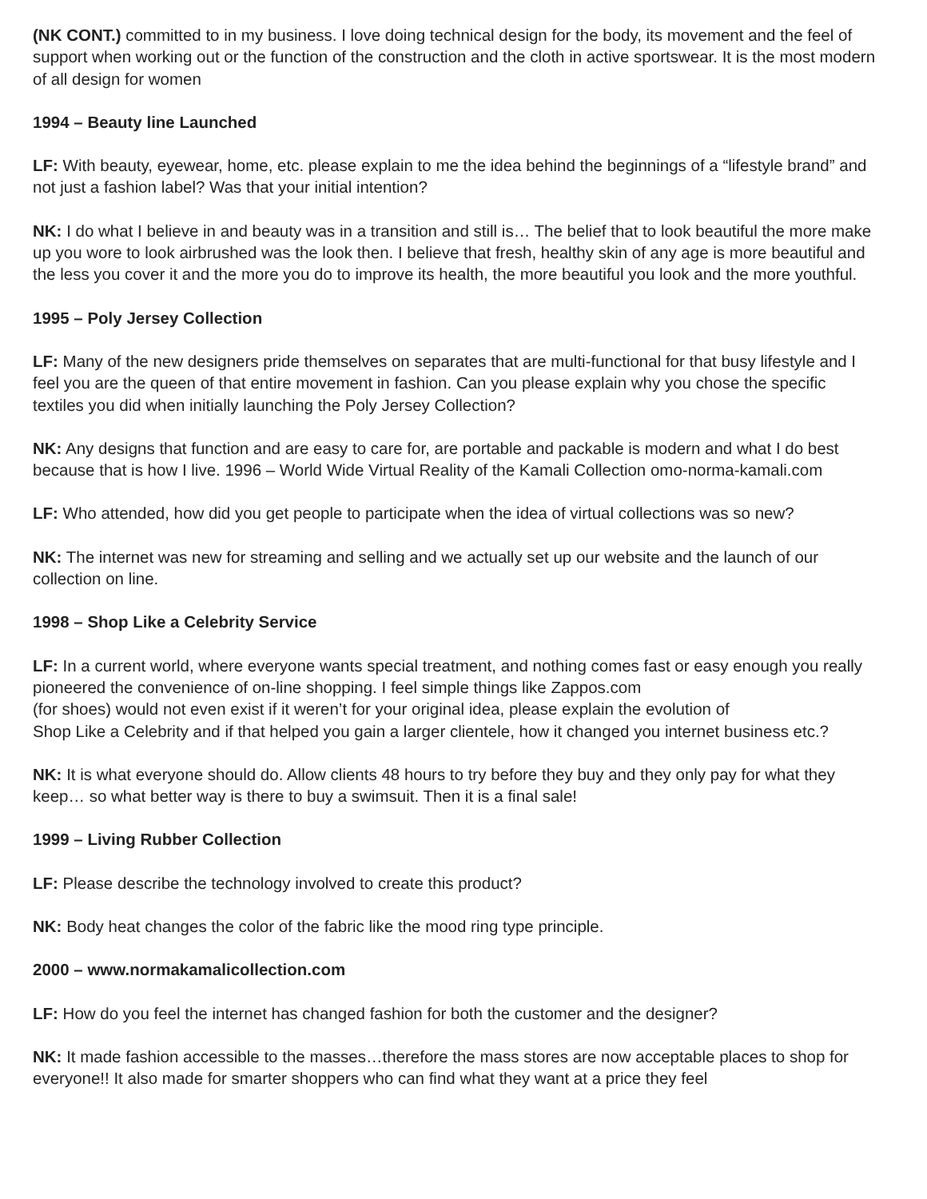(NK CONT.) committed to in my business. I love doing technical design for the body, its movement and the feel of support when working out or the function of the construction and the cloth in active sportswear. It is the most modern of all design for women
1994 – Beauty line Launched
LF: With beauty, eyewear, home, etc. please explain to me the idea behind the beginnings of a “lifestyle brand” and not just a fashion label? Was that your initial intention?
NK: I do what I believe in and beauty was in a transition and still is… The belief that to look beautiful the more make up you wore to look airbrushed was the look then. I believe that fresh, healthy skin of any age is more beautiful and the less you cover it and the more you do to improve its health, the more beautiful you look and the more youthful.
1995 – Poly Jersey Collection
LF: Many of the new designers pride themselves on separates that are multi-functional for that busy lifestyle and I feel you are the queen of that entire movement in fashion. Can you please explain why you chose the specific textiles you did when initially launching the Poly Jersey Collection?
NK: Any designs that function and are easy to care for, are portable and packable is modern and what I do best because that is how I live. 1996 – World Wide Virtual Reality of the Kamali Collection omo-norma-kamali.com
LF: Who attended, how did you get people to participate when the idea of virtual collections was so new?
NK: The internet was new for streaming and selling and we actually set up our website and the launch of our collection on line.
1998 – Shop Like a Celebrity Service
LF: In a current world, where everyone wants special treatment, and nothing comes fast or easy enough you really pioneered the convenience of on-line shopping. I feel simple things like Zappos.com
(for shoes) would not even exist if it weren’t for your original idea, please explain the evolution of
Shop Like a Celebrity and if that helped you gain a larger clientele, how it changed you internet business etc.?
NK: It is what everyone should do. Allow clients 48 hours to try before they buy and they only pay for what they keep… so what better way is there to buy a swimsuit. Then it is a final sale!
1999 – Living Rubber Collection
LF: Please describe the technology involved to create this product?
NK: Body heat changes the color of the fabric like the mood ring type principle.
2000 – www.normakamalicollection.com
LF: How do you feel the internet has changed fashion for both the customer and the designer?
NK: It made fashion accessible to the masses…therefore the mass stores are now acceptable places to shop for everyone!! It also made for smarter shoppers who can find what they want at a price they feel